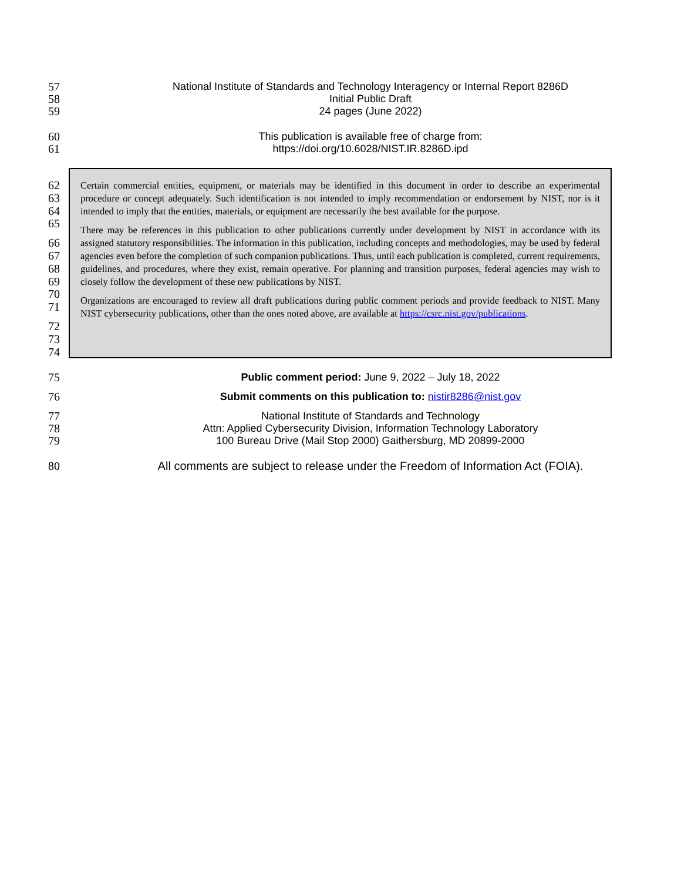57
58
59
National Institute of Standards and Technology Interagency or Internal Report 8286D
Initial Public Draft
24 pages (June 2022)
60
61
This publication is available free of charge from:
https://doi.org/10.6028/NIST.IR.8286D.ipd
62
63
64
65
66
67
68
69
70
71
72
73
74
Certain commercial entities, equipment, or materials may be identified in this document in order to describe an experimental procedure or concept adequately. Such identification is not intended to imply recommendation or endorsement by NIST, nor is it intended to imply that the entities, materials, or equipment are necessarily the best available for the purpose.
There may be references in this publication to other publications currently under development by NIST in accordance with its assigned statutory responsibilities. The information in this publication, including concepts and methodologies, may be used by federal agencies even before the completion of such companion publications. Thus, until each publication is completed, current requirements, guidelines, and procedures, where they exist, remain operative. For planning and transition purposes, federal agencies may wish to closely follow the development of these new publications by NIST.
Organizations are encouraged to review all draft publications during public comment periods and provide feedback to NIST. Many NIST cybersecurity publications, other than the ones noted above, are available at https://csrc.nist.gov/publications.
75 Public comment period: June 9, 2022 – July 18, 2022
76 Submit comments on this publication to: nistir8286@nist.gov
77
78
79
National Institute of Standards and Technology
Attn: Applied Cybersecurity Division, Information Technology Laboratory
100 Bureau Drive (Mail Stop 2000) Gaithersburg, MD 20899-2000
80 All comments are subject to release under the Freedom of Information Act (FOIA).